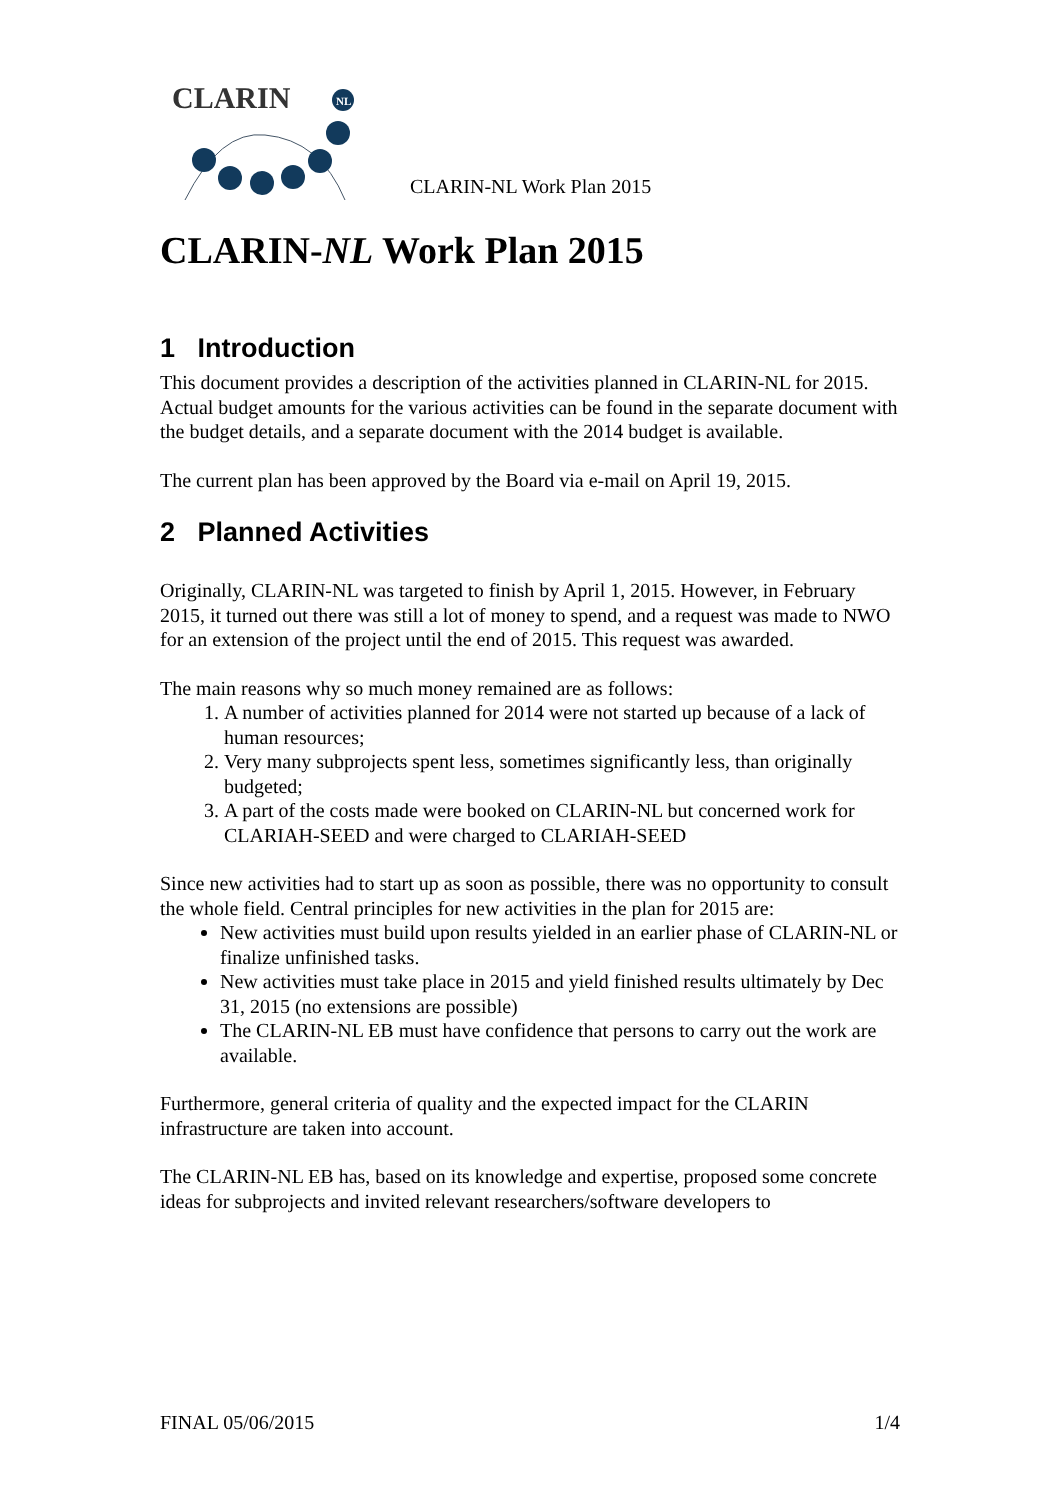CLARIN
NL
CLARIN-NL Work Plan 2015
CLARIN-NL Work Plan 2015
1 Introduction
This document provides a description of the activities planned in CLARIN-NL for 2015. Actual budget amounts for the various activities can be found in the separate document with the budget details, and a separate document with the 2014 budget is available.
The current plan has been approved by the Board via e-mail on April 19, 2015.
2 Planned Activities
Originally, CLARIN-NL was targeted to finish by April 1, 2015. However, in February 2015, it turned out there was still a lot of money to spend, and a request was made to NWO for an extension of the project until the end of 2015. This request was awarded.
The main reasons why so much money remained are as follows:
1. A number of activities planned for 2014 were not started up because of a lack of human resources;
2. Very many subprojects spent less, sometimes significantly less, than originally budgeted;
3. A part of the costs made were booked on CLARIN-NL but concerned work for CLARIAH-SEED and were charged to CLARIAH-SEED
Since new activities had to start up as soon as possible, there was no opportunity to consult the whole field. Central principles for new activities in the plan for 2015 are:
New activities must build upon results yielded in an earlier phase of CLARIN-NL or finalize unfinished tasks.
New activities must take place in 2015 and yield finished results ultimately by Dec 31, 2015 (no extensions are possible)
The CLARIN-NL EB must have confidence that persons to carry out the work are available.
Furthermore, general criteria of quality and the expected impact for the CLARIN infrastructure are taken into account.
The CLARIN-NL EB has, based on its knowledge and expertise, proposed some concrete ideas for subprojects and invited relevant researchers/software developers to
FINAL 05/06/2015 1/4